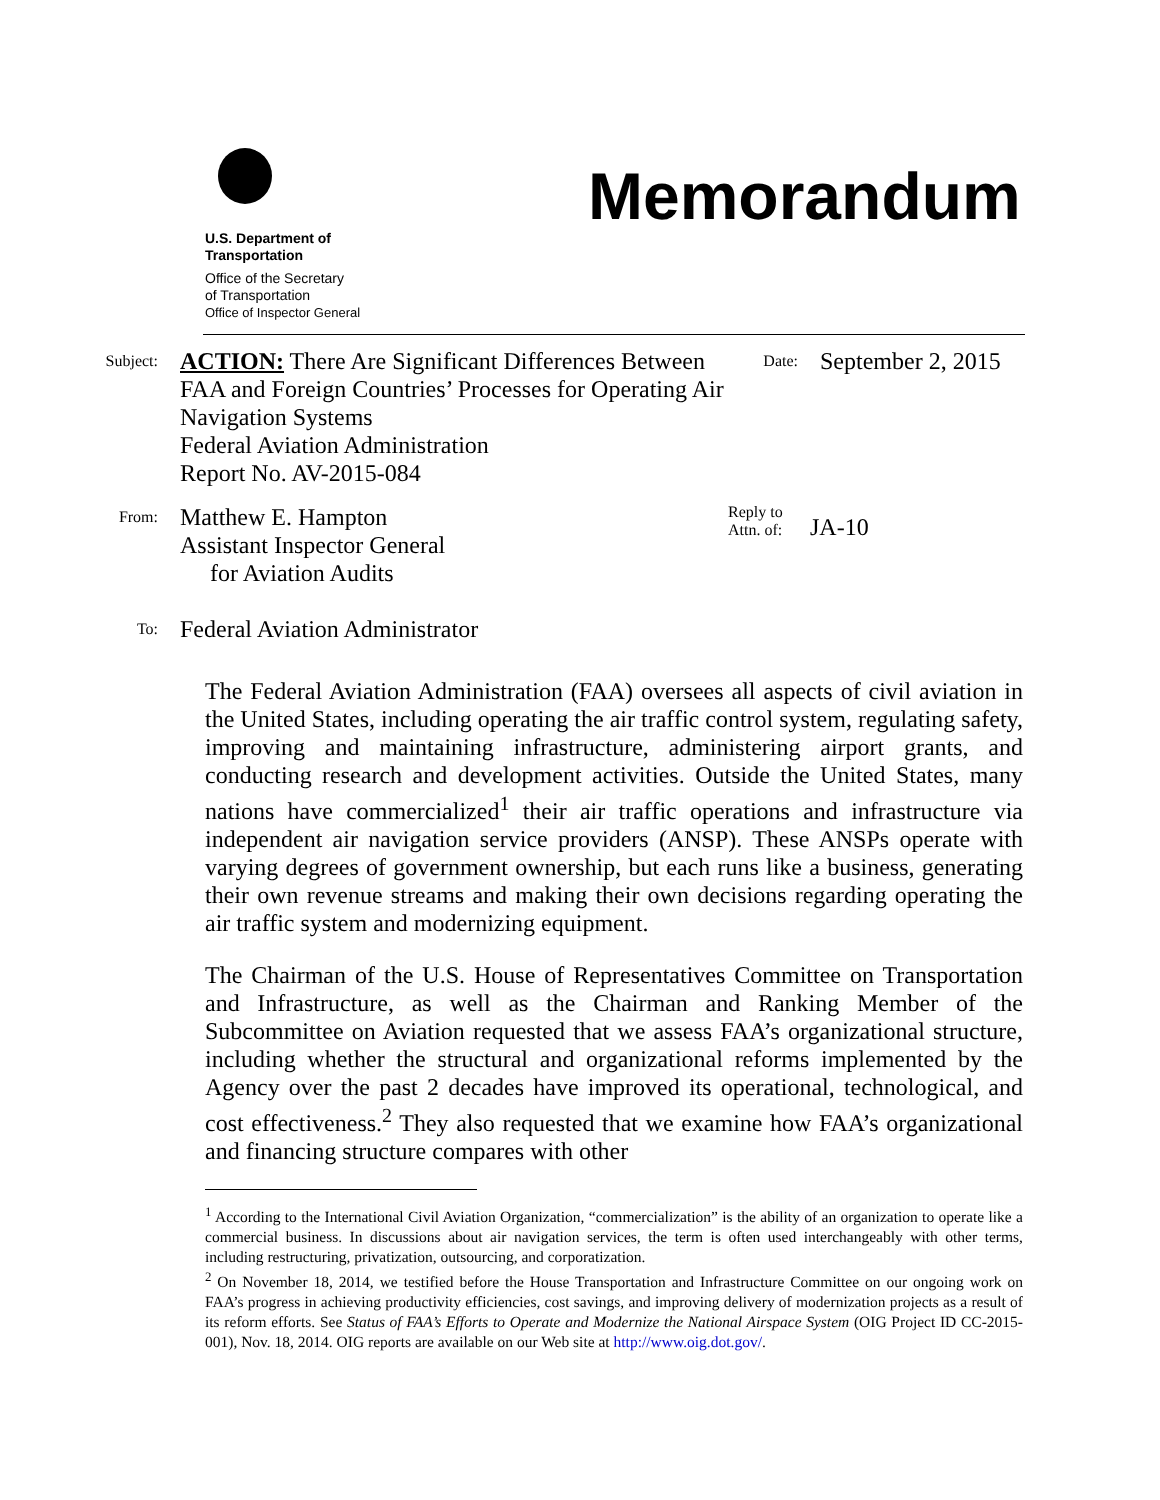U.S. Department of
Transportation
Office of the Secretary
of Transportation
Office of Inspector General
Memorandum
Subject:
ACTION: There Are Significant Differences Between FAA and Foreign Countries’ Processes for Operating Air Navigation Systems
Federal Aviation Administration
Report No. AV-2015-084
Date:
September 2, 2015
From:
Matthew E. Hampton
Assistant Inspector General
for Aviation Audits
Reply to
Attn. of:
JA-10
To:
Federal Aviation Administrator
The Federal Aviation Administration (FAA) oversees all aspects of civil aviation in the United States, including operating the air traffic control system, regulating safety, improving and maintaining infrastructure, administering airport grants, and conducting research and development activities. Outside the United States, many nations have commercialized<sup>1</sup> their air traffic operations and infrastructure via independent air navigation service providers (ANSP). These ANSPs operate with varying degrees of government ownership, but each runs like a business, generating their own revenue streams and making their own decisions regarding operating the air traffic system and modernizing equipment.
The Chairman of the U.S. House of Representatives Committee on Transportation and Infrastructure, as well as the Chairman and Ranking Member of the Subcommittee on Aviation requested that we assess FAA’s organizational structure, including whether the structural and organizational reforms implemented by the Agency over the past 2 decades have improved its operational, technological, and cost effectiveness.<sup>2</sup> They also requested that we examine how FAA’s organizational and financing structure compares with other
<sup>1</sup> According to the International Civil Aviation Organization, “commercialization” is the ability of an organization to operate like a commercial business. In discussions about air navigation services, the term is often used interchangeably with other terms, including restructuring, privatization, outsourcing, and corporatization.
<sup>2</sup> On November 18, 2014, we testified before the House Transportation and Infrastructure Committee on our ongoing work on FAA’s progress in achieving productivity efficiencies, cost savings, and improving delivery of modernization projects as a result of its reform efforts. See Status of FAA’s Efforts to Operate and Modernize the National Airspace System (OIG Project ID CC-2015-001), Nov. 18, 2014. OIG reports are available on our Web site at http://www.oig.dot.gov/.